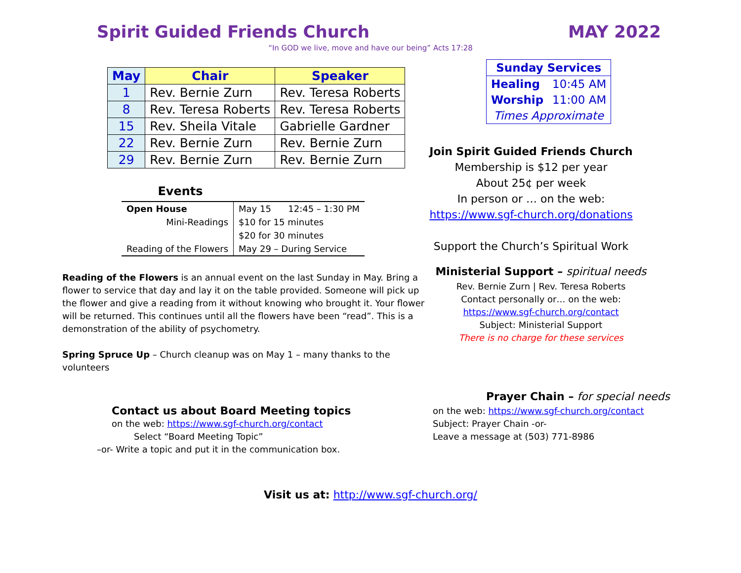Spirit Guided Friends Church MAY 2022
“In GOD we live, move and have our being” Acts 17:28
| May | Chair | Speaker |
| --- | --- | --- |
| 1 | Rev. Bernie Zurn | Rev. Teresa Roberts |
| 8 | Rev. Teresa Roberts | Rev. Teresa Roberts |
| 15 | Rev. Sheila Vitale | Gabrielle Gardner |
| 22 | Rev. Bernie Zurn | Rev. Bernie Zurn |
| 29 | Rev. Bernie Zurn | Rev. Bernie Zurn |
Events
| Open House | May 15 12:45 – 1:30 PM |
| Mini-Readings | $10 for 15 minutes |
| | $20 for 30 minutes |
| Reading of the Flowers | May 29 – During Service |
Reading of the Flowers is an annual event on the last Sunday in May. Bring a flower to service that day and lay it on the table provided. Someone will pick up the flower and give a reading from it without knowing who brought it. Your flower will be returned. This continues until all the flowers have been “read”. This is a demonstration of the ability of psychometry.
Spring Spruce Up – Church cleanup was on May 1 – many thanks to the volunteers
Contact us about Board Meeting topics
on the web: https://www.sgf-church.org/contact
Select “Board Meeting Topic”
–or- Write a topic and put it in the communication box.
| Sunday Services | |
| Healing | 10:45 AM |
| Worship | 11:00 AM |
| Times Approximate | |
Join Spirit Guided Friends Church
Membership is $12 per year
About 25¢ per week
In person or … on the web:
https://www.sgf-church.org/donations
Support the Church’s Spiritual Work
Ministerial Support – spiritual needs
Rev. Bernie Zurn | Rev. Teresa Roberts
Contact personally or… on the web:
https://www.sgf-church.org/contact
Subject: Ministerial Support
There is no charge for these services
Prayer Chain – for special needs
on the web: https://www.sgf-church.org/contact
Subject: Prayer Chain -or-
Leave a message at (503) 771-8986
Visit us at: http://www.sgf-church.org/